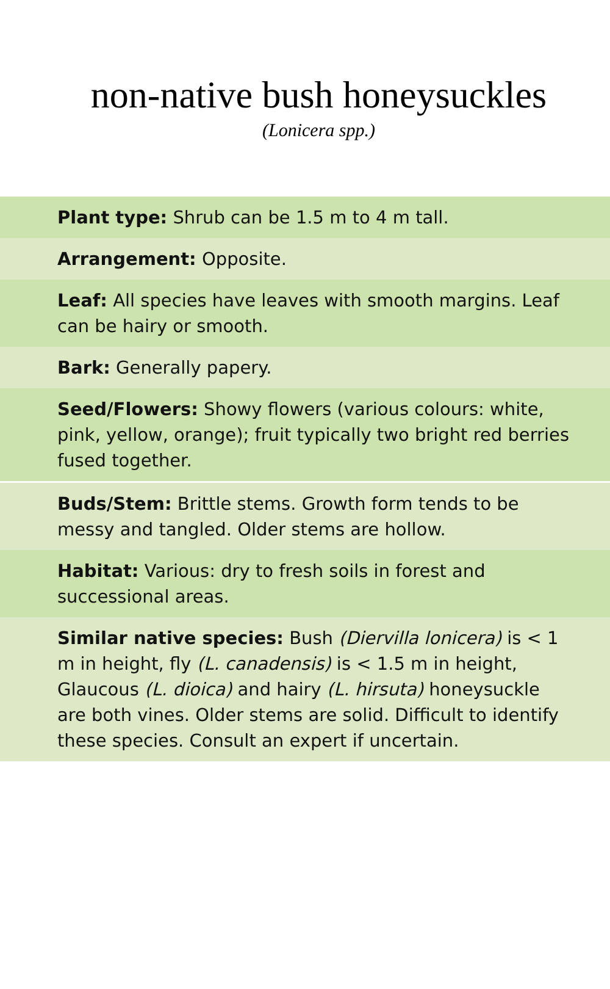non-native bush honeysuckles
(Lonicera spp.)
Plant type: Shrub can be 1.5 m to 4 m tall.
Arrangement: Opposite.
Leaf: All species have leaves with smooth margins. Leaf can be hairy or smooth.
Bark: Generally papery.
Seed/Flowers: Showy flowers (various colours: white, pink, yellow, orange); fruit typically two bright red berries fused together.
Buds/Stem: Brittle stems. Growth form tends to be messy and tangled. Older stems are hollow.
Habitat: Various: dry to fresh soils in forest and successional areas.
Similar native species: Bush (Diervilla lonicera) is < 1 m in height, fly (L. canadensis) is < 1.5 m in height, Glaucous (L. dioica) and hairy (L. hirsuta) honeysuckle are both vines. Older stems are solid. Difficult to identify these species. Consult an expert if uncertain.